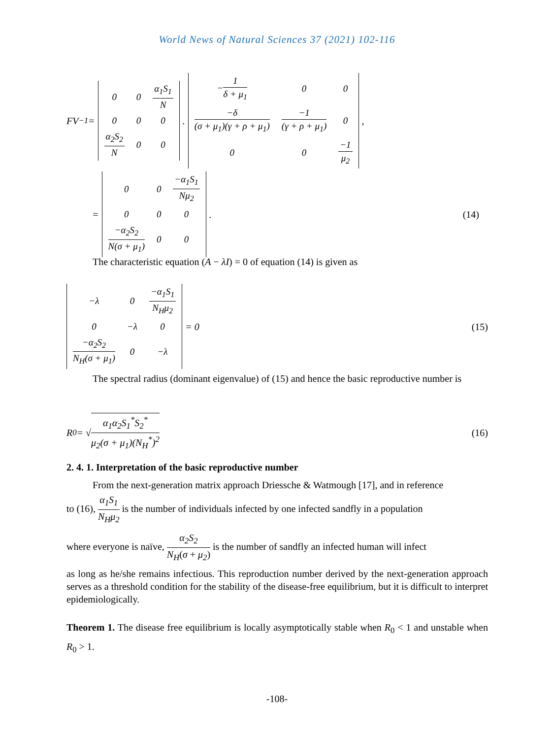World News of Natural Sciences 37 (2021) 102-116
FV<sup>−1</sup> =
| 0 | 0 | α<sub>1</sub>S<sub>1</sub> N |
| 0 | 0 | 0 |
| α<sub>2</sub>S<sub>2</sub> N | 0 | 0 |
.
| − 1 δ + μ<sub>1</sub> | 0 | 0 |
| −δ (σ + μ<sub>1</sub>)(γ + ρ + μ<sub>1</sub>) | −1 (γ + ρ + μ<sub>1</sub>) | 0 |
| 0 | 0 | −1 μ<sub>2</sub> |
,
=
| 0 | 0 | −α<sub>1</sub>S<sub>1</sub> Nμ<sub>2</sub> |
| 0 | 0 | 0 |
| −α<sub>2</sub>S<sub>2</sub> N(σ + μ<sub>1</sub>) | 0 | 0 |
. (14)
The characteristic equation (A − λI) = 0 of equation (14) is given as
| −λ | 0 | −α<sub>1</sub>S<sub>1</sub> N<sub>H</sub>μ<sub>2</sub> |
| 0 | −λ | 0 |
| −α<sub>2</sub>S<sub>2</sub> N<sub>H</sub>(σ + μ<sub>1</sub>) | 0 | −λ |
= 0 (15)
The spectral radius (dominant eigenvalue) of (15) and hence the basic reproductive number is
R<sub>0</sub> = √ α<sub>1</sub>α<sub>2</sub>S<sub>1</sub><sup>*</sup>S<sub>2</sub><sup>*</sup> μ<sub>2</sub>(σ + μ<sub>1</sub>)(N<sub>H</sub><sup>*</sup>)<sup>2</sup> (16)
2. 4. 1. Interpretation of the basic reproductive number
From the next-generation matrix approach Driessche & Watmough [17], and in reference
to (16), α<sub>1</sub>S<sub>1</sub> N<sub>H</sub>μ<sub>2</sub> is the number of individuals infected by one infected sandfly in a population
where everyone is naïve, α<sub>2</sub>S<sub>2</sub> N<sub>H</sub>(σ + μ<sub>2</sub>) is the number of sandfly an infected human will infect
as long as he/she remains infectious. This reproduction number derived by the next-generation approach serves as a threshold condition for the stability of the disease-free equilibrium, but it is difficult to interpret epidemiologically.
Theorem 1. The disease free equilibrium is locally asymptotically stable when R<sub>0</sub> < 1 and unstable when R<sub>0</sub> > 1.
-108-